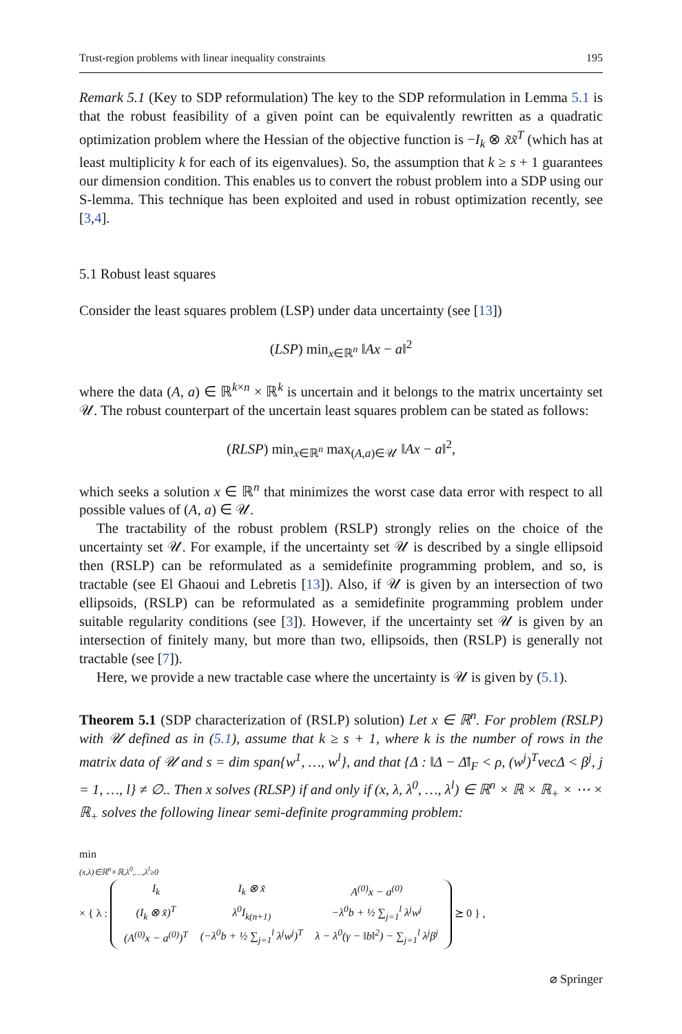Trust-region problems with linear inequality constraints 195
Remark 5.1 (Key to SDP reformulation) The key to the SDP reformulation in Lemma 5.1 is that the robust feasibility of a given point can be equivalently rewritten as a quadratic optimization problem where the Hessian of the objective function is −I<sub>k</sub> ⊗ x̃x̃<sup>T</sup> (which has at least multiplicity k for each of its eigenvalues). So, the assumption that k ≥ s + 1 guarantees our dimension condition. This enables us to convert the robust problem into a SDP using our S-lemma. This technique has been exploited and used in robust optimization recently, see [3,4].
5.1 Robust least squares
Consider the least squares problem (LSP) under data uncertainty (see [13])
(LSP) min<sub>x∈ℝ<sup>n</sup></sub> ‖Ax − a‖<sup>2</sup>
where the data (A, a) ∈ ℝ<sup>k×n</sup> × ℝ<sup>k</sup> is uncertain and it belongs to the matrix uncertainty set 𝒰. The robust counterpart of the uncertain least squares problem can be stated as follows:
(RLSP) min<sub>x∈ℝ<sup>n</sup></sub> max<sub>(A,a)∈𝒰</sub> ‖Ax − a‖<sup>2</sup>,
which seeks a solution x ∈ ℝ<sup>n</sup> that minimizes the worst case data error with respect to all possible values of (A, a) ∈ 𝒰.
The tractability of the robust problem (RSLP) strongly relies on the choice of the uncertainty set 𝒰. For example, if the uncertainty set 𝒰 is described by a single ellipsoid then (RSLP) can be reformulated as a semidefinite programming problem, and so, is tractable (see El Ghaoui and Lebretis [13]). Also, if 𝒰 is given by an intersection of two ellipsoids, (RSLP) can be reformulated as a semidefinite programming problem under suitable regularity conditions (see [3]). However, if the uncertainty set 𝒰 is given by an intersection of finitely many, but more than two, ellipsoids, then (RSLP) is generally not tractable (see [7]).
Here, we provide a new tractable case where the uncertainty is 𝒰 is given by (5.1).
Theorem 5.1 (SDP characterization of (RSLP) solution) Let x ∈ ℝ<sup>n</sup>. For problem (RSLP) with 𝒰 defined as in (5.1), assume that k ≥ s + 1, where k is the number of rows in the matrix data of 𝒰 and s = dim span{w<sup>1</sup>, …, w<sup>l</sup>}, and that {Δ : ‖Δ − Δ̄‖<sub>F</sub> < ρ, (w<sup>j</sup>)<sup>T</sup>vecΔ < β<sup>j</sup>, j = 1, …, l} ≠ ∅.. Then x solves (RLSP) if and only if (x, λ, λ<sup>0</sup>, …, λ<sup>l</sup>) ∈ ℝ<sup>n</sup> × ℝ × ℝ<sub>+</sub> × ⋯ × ℝ<sub>+</sub> solves the following linear semi-definite programming problem:
min
(x,λ)∈ℝ<sup>n</sup>×ℝ,λ<sup>0</sup>,…,λ<sup>l</sup>≥0
× { λ :
| I<sub>k</sub> | I<sub>k</sub> ⊗ x̃ | A<sup>(0)</sup>x − a<sup>(0)</sup> |
| (I<sub>k</sub> ⊗ x̃)<sup>T</sup> | λ<sup>0</sup>I<sub>k(n+1)</sub> | −λ<sup>0</sup>b + ½ ∑<sub>j=1</sub><sup>l</sup> λ<sup>j</sup>w<sup>j</sup> |
| (A<sup>(0)</sup>x − a<sup>(0)</sup>)<sup>T</sup> | (−λ<sup>0</sup>b + ½ ∑<sub>j=1</sub><sup>l</sup> λ<sup>j</sup>w<sup>j</sup>)<sup>T</sup> | λ − λ<sup>0</sup>(γ − ‖b‖<sup>2</sup>) − ∑<sub>j=1</sub><sup>l</sup> λ<sup>j</sup>β<sup>j</sup> |
⪰ 0 } ,
⌀ Springer